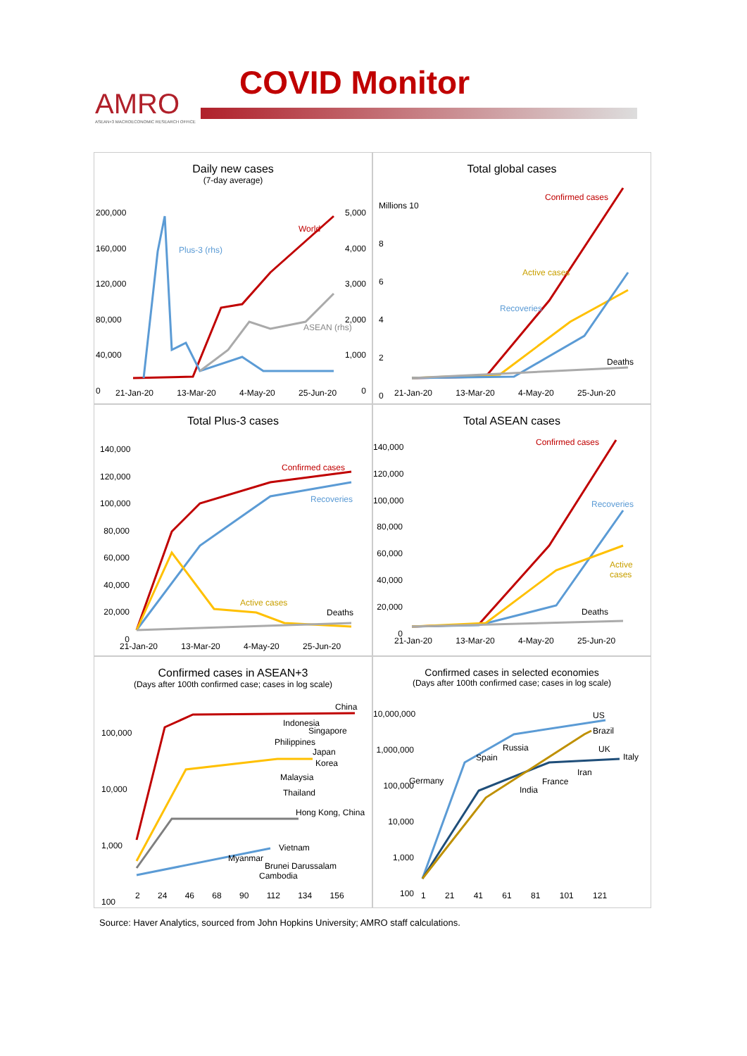AMRO
ASEAN+3 MACROECONOMIC RESEARCH OFFICE
COVID Monitor
Daily new cases
(7-day average)
World
Plus-3 (rhs)
ASEAN (rhs)
200,000
160,000
120,000
80,000
40,000
0
5,000
4,000
3,000
2,000
1,000
0
21-Jan-20 13-Mar-20 4-May-20 25-Jun-20
Total global cases
Confirmed cases
Active cases
Recoveries
Deaths
Millions 10
8
6
4
2
0
21-Jan-20 13-Mar-20 4-May-20 25-Jun-20
Total Plus-3 cases
Confirmed cases
Recoveries
Active cases
Deaths
140,000
120,000
100,000
80,000
60,000
40,000
20,000
0
21-Jan-20 13-Mar-20 4-May-20 25-Jun-20
Total ASEAN cases
Confirmed cases
Recoveries
Active
cases
Deaths
140,000
120,000
100,000
80,000
60,000
40,000
20,000
0
21-Jan-20 13-Mar-20 4-May-20 25-Jun-20
Confirmed cases in ASEAN+3
(Days after 100th confirmed case; cases in log scale)
China
Indonesia
Singapore
Philippines
Japan
Korea
Malaysia
Thailand
Hong Kong, China
Vietnam
Myanmar
Brunei Darussalam
Cambodia
100,000
10,000
1,000
100
2 24 46 68 90 112 134 156
Confirmed cases in selected economies
(Days after 100th confirmed case; cases in log scale)
US
Brazil
Russia UK
Spain Italy
Iran
Germany France
India
10,000,000
1,000,000
100,000
10,000
1,000
100
1 21 41 61 81 101 121
Source: Haver Analytics, sourced from John Hopkins University; AMRO staff calculations.